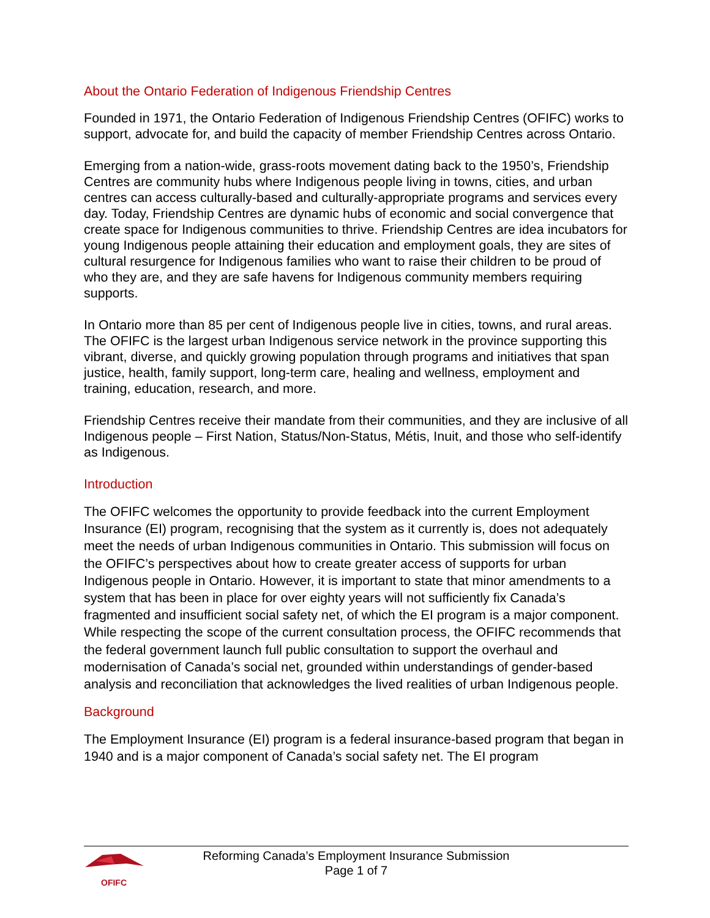About the Ontario Federation of Indigenous Friendship Centres
Founded in 1971, the Ontario Federation of Indigenous Friendship Centres (OFIFC) works to support, advocate for, and build the capacity of member Friendship Centres across Ontario.
Emerging from a nation-wide, grass-roots movement dating back to the 1950’s, Friendship Centres are community hubs where Indigenous people living in towns, cities, and urban centres can access culturally-based and culturally-appropriate programs and services every day. Today, Friendship Centres are dynamic hubs of economic and social convergence that create space for Indigenous communities to thrive. Friendship Centres are idea incubators for young Indigenous people attaining their education and employment goals, they are sites of cultural resurgence for Indigenous families who want to raise their children to be proud of who they are, and they are safe havens for Indigenous community members requiring supports.
In Ontario more than 85 per cent of Indigenous people live in cities, towns, and rural areas. The OFIFC is the largest urban Indigenous service network in the province supporting this vibrant, diverse, and quickly growing population through programs and initiatives that span justice, health, family support, long-term care, healing and wellness, employment and training, education, research, and more.
Friendship Centres receive their mandate from their communities, and they are inclusive of all Indigenous people – First Nation, Status/Non-Status, Métis, Inuit, and those who self-identify as Indigenous.
Introduction
The OFIFC welcomes the opportunity to provide feedback into the current Employment Insurance (EI) program, recognising that the system as it currently is, does not adequately meet the needs of urban Indigenous communities in Ontario. This submission will focus on the OFIFC’s perspectives about how to create greater access of supports for urban Indigenous people in Ontario. However, it is important to state that minor amendments to a system that has been in place for over eighty years will not sufficiently fix Canada’s fragmented and insufficient social safety net, of which the EI program is a major component. While respecting the scope of the current consultation process, the OFIFC recommends that the federal government launch full public consultation to support the overhaul and modernisation of Canada’s social net, grounded within understandings of gender-based analysis and reconciliation that acknowledges the lived realities of urban Indigenous people.
Background
The Employment Insurance (EI) program is a federal insurance-based program that began in 1940 and is a major component of Canada’s social safety net. The EI program
OFIFC
Reforming Canada’s Employment Insurance Submission
Page 1 of 7